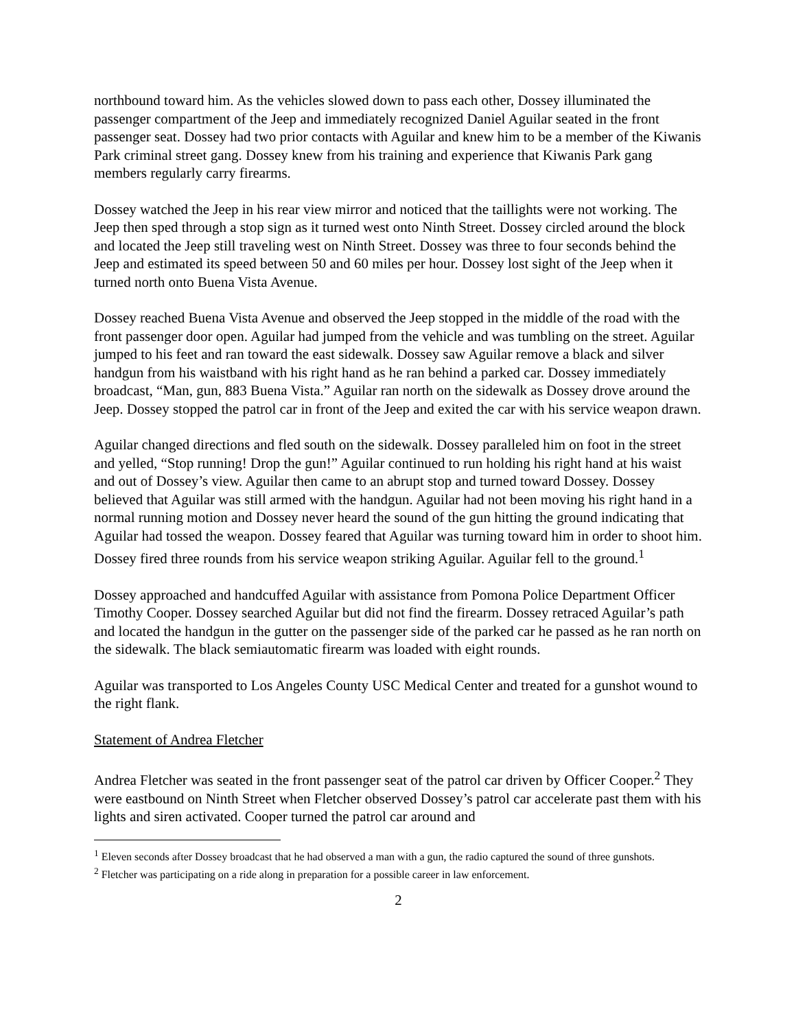northbound toward him. As the vehicles slowed down to pass each other, Dossey illuminated the passenger compartment of the Jeep and immediately recognized Daniel Aguilar seated in the front passenger seat. Dossey had two prior contacts with Aguilar and knew him to be a member of the Kiwanis Park criminal street gang. Dossey knew from his training and experience that Kiwanis Park gang members regularly carry firearms.
Dossey watched the Jeep in his rear view mirror and noticed that the taillights were not working. The Jeep then sped through a stop sign as it turned west onto Ninth Street. Dossey circled around the block and located the Jeep still traveling west on Ninth Street. Dossey was three to four seconds behind the Jeep and estimated its speed between 50 and 60 miles per hour. Dossey lost sight of the Jeep when it turned north onto Buena Vista Avenue.
Dossey reached Buena Vista Avenue and observed the Jeep stopped in the middle of the road with the front passenger door open. Aguilar had jumped from the vehicle and was tumbling on the street. Aguilar jumped to his feet and ran toward the east sidewalk. Dossey saw Aguilar remove a black and silver handgun from his waistband with his right hand as he ran behind a parked car. Dossey immediately broadcast, “Man, gun, 883 Buena Vista.” Aguilar ran north on the sidewalk as Dossey drove around the Jeep. Dossey stopped the patrol car in front of the Jeep and exited the car with his service weapon drawn.
Aguilar changed directions and fled south on the sidewalk. Dossey paralleled him on foot in the street and yelled, “Stop running! Drop the gun!” Aguilar continued to run holding his right hand at his waist and out of Dossey’s view. Aguilar then came to an abrupt stop and turned toward Dossey. Dossey believed that Aguilar was still armed with the handgun. Aguilar had not been moving his right hand in a normal running motion and Dossey never heard the sound of the gun hitting the ground indicating that Aguilar had tossed the weapon. Dossey feared that Aguilar was turning toward him in order to shoot him. Dossey fired three rounds from his service weapon striking Aguilar. Aguilar fell to the ground.<sup>1</sup>
Dossey approached and handcuffed Aguilar with assistance from Pomona Police Department Officer Timothy Cooper. Dossey searched Aguilar but did not find the firearm. Dossey retraced Aguilar’s path and located the handgun in the gutter on the passenger side of the parked car he passed as he ran north on the sidewalk. The black semiautomatic firearm was loaded with eight rounds.
Aguilar was transported to Los Angeles County USC Medical Center and treated for a gunshot wound to the right flank.
Statement of Andrea Fletcher
Andrea Fletcher was seated in the front passenger seat of the patrol car driven by Officer Cooper.<sup>2</sup> They were eastbound on Ninth Street when Fletcher observed Dossey’s patrol car accelerate past them with his lights and siren activated. Cooper turned the patrol car around and
<sup>1</sup> Eleven seconds after Dossey broadcast that he had observed a man with a gun, the radio captured the sound of three gunshots.
<sup>2</sup> Fletcher was participating on a ride along in preparation for a possible career in law enforcement.
2